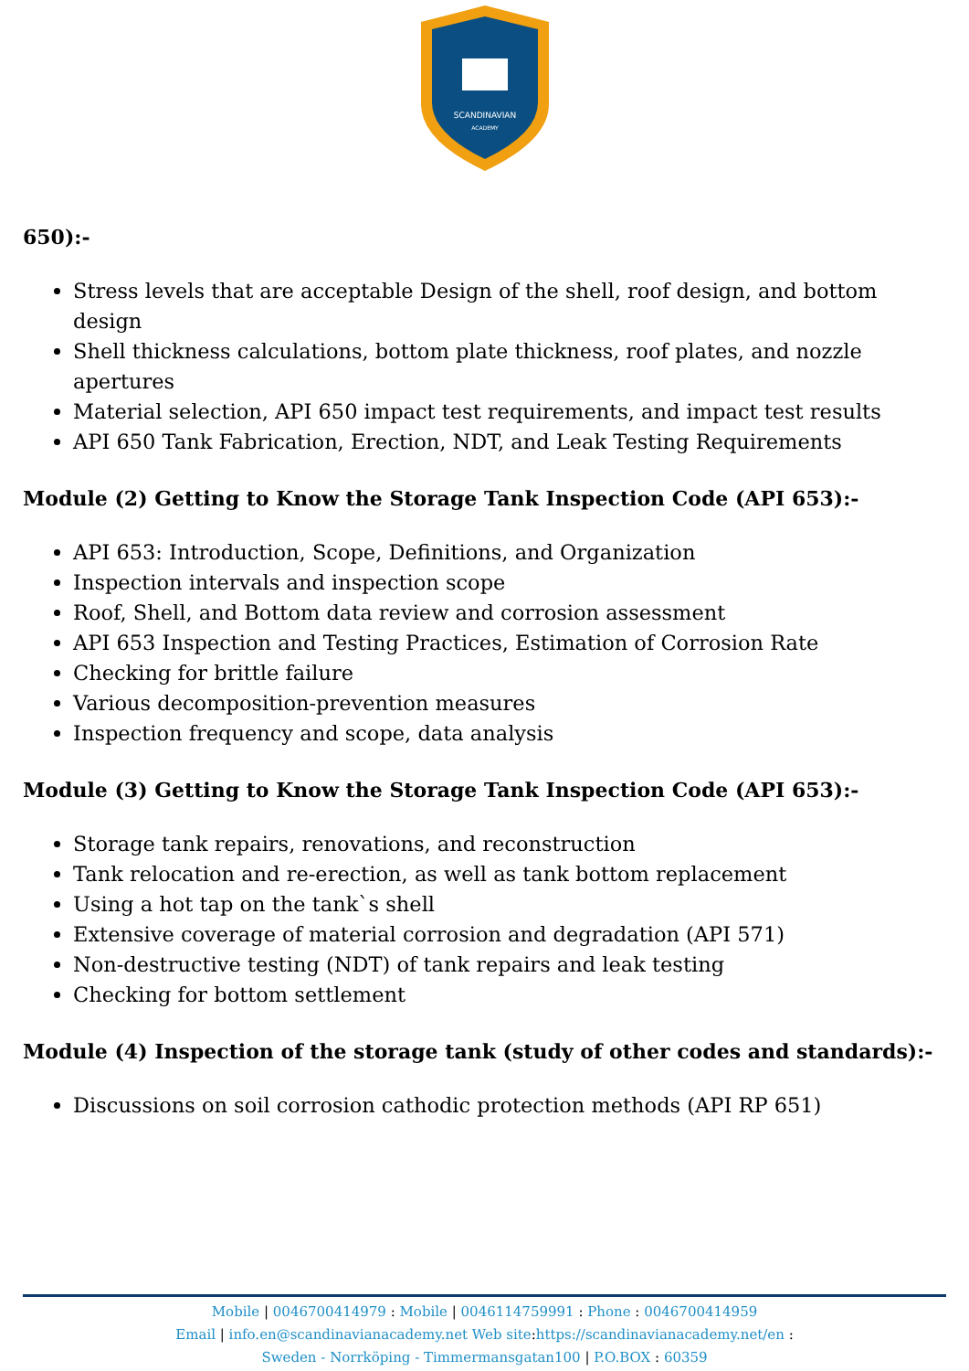SCANDINAVIAN
ACADEMY
650):-
Stress levels that are acceptable Design of the shell, roof design, and bottom design
Shell thickness calculations, bottom plate thickness, roof plates, and nozzle apertures
Material selection, API 650 impact test requirements, and impact test results
API 650 Tank Fabrication, Erection, NDT, and Leak Testing Requirements
Module (2) Getting to Know the Storage Tank Inspection Code (API 653):-
API 653: Introduction, Scope, Definitions, and Organization
Inspection intervals and inspection scope
Roof, Shell, and Bottom data review and corrosion assessment
API 653 Inspection and Testing Practices, Estimation of Corrosion Rate
Checking for brittle failure
Various decomposition-prevention measures
Inspection frequency and scope, data analysis
Module (3) Getting to Know the Storage Tank Inspection Code (API 653):-
Storage tank repairs, renovations, and reconstruction
Tank relocation and re-erection, as well as tank bottom replacement
Using a hot tap on the tank`s shell
Extensive coverage of material corrosion and degradation (API 571)
Non-destructive testing (NDT) of tank repairs and leak testing
Checking for bottom settlement
Module (4) Inspection of the storage tank (study of other codes and standards):-
Discussions on soil corrosion cathodic protection methods (API RP 651)
Mobile | 0046700414979 : Mobile | 0046114759991 : Phone : 0046700414959
Email | info.en@scandinavianacademy.net Web site: https://scandinavianacademy.net/en :
Sweden - Norrköping - Timmermansgatan100 | P.O.BOX : 60359